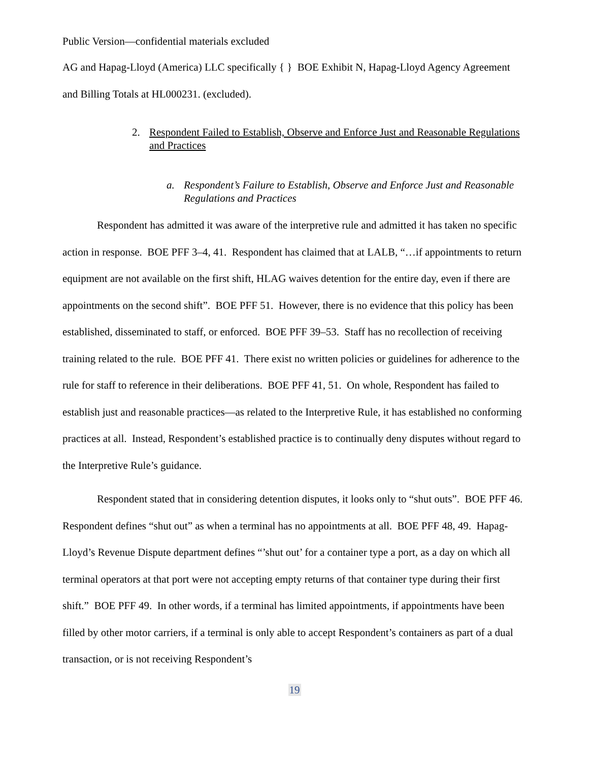Public Version—confidential materials excluded
AG and Hapag-Lloyd (America) LLC specifically { } BOE Exhibit N, Hapag-Lloyd Agency Agreement and Billing Totals at HL000231. (excluded).
2. Respondent Failed to Establish, Observe and Enforce Just and Reasonable Regulations and Practices
a. Respondent’s Failure to Establish, Observe and Enforce Just and Reasonable Regulations and Practices
Respondent has admitted it was aware of the interpretive rule and admitted it has taken no specific action in response. BOE PFF 3–4, 41. Respondent has claimed that at LALB, “…if appointments to return equipment are not available on the first shift, HLAG waives detention for the entire day, even if there are appointments on the second shift”. BOE PFF 51. However, there is no evidence that this policy has been established, disseminated to staff, or enforced. BOE PFF 39–53. Staff has no recollection of receiving training related to the rule. BOE PFF 41. There exist no written policies or guidelines for adherence to the rule for staff to reference in their deliberations. BOE PFF 41, 51. On whole, Respondent has failed to establish just and reasonable practices—as related to the Interpretive Rule, it has established no conforming practices at all. Instead, Respondent’s established practice is to continually deny disputes without regard to the Interpretive Rule’s guidance.
Respondent stated that in considering detention disputes, it looks only to “shut outs”. BOE PFF 46. Respondent defines “shut out” as when a terminal has no appointments at all. BOE PFF 48, 49. Hapag-Lloyd’s Revenue Dispute department defines “’shut out’ for a container type a port, as a day on which all terminal operators at that port were not accepting empty returns of that container type during their first shift.” BOE PFF 49. In other words, if a terminal has limited appointments, if appointments have been filled by other motor carriers, if a terminal is only able to accept Respondent’s containers as part of a dual transaction, or is not receiving Respondent’s
19